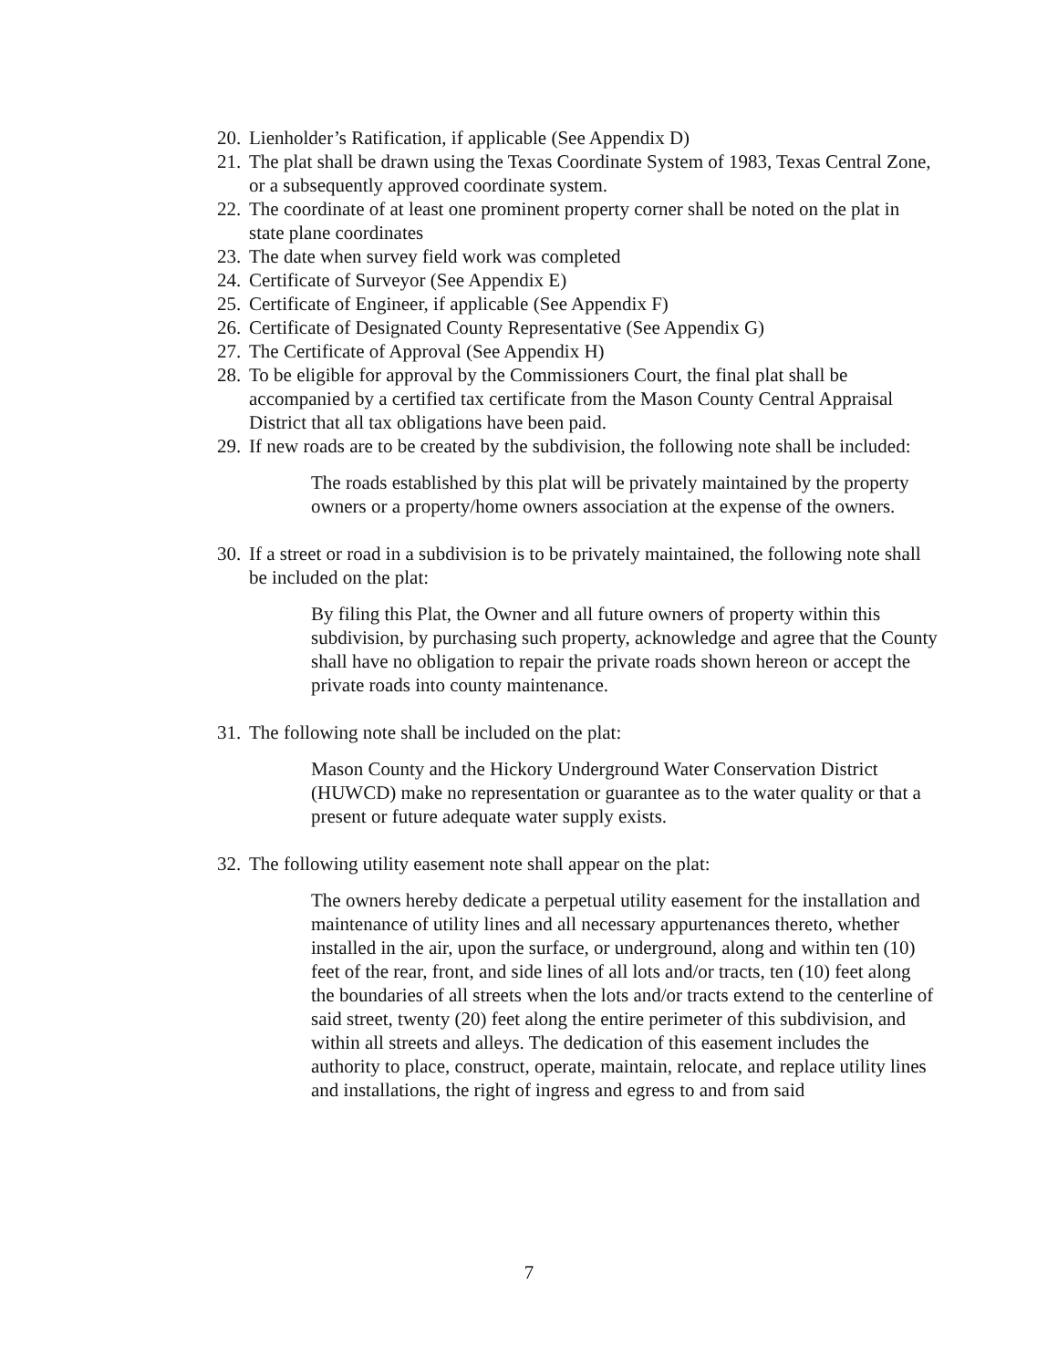20. Lienholder’s Ratification, if applicable (See Appendix D)
21. The plat shall be drawn using the Texas Coordinate System of 1983, Texas Central Zone, or a subsequently approved coordinate system.
22. The coordinate of at least one prominent property corner shall be noted on the plat in state plane coordinates
23. The date when survey field work was completed
24. Certificate of Surveyor (See Appendix E)
25. Certificate of Engineer, if applicable (See Appendix F)
26. Certificate of Designated County Representative (See Appendix G)
27. The Certificate of Approval (See Appendix H)
28. To be eligible for approval by the Commissioners Court, the final plat shall be accompanied by a certified tax certificate from the Mason County Central Appraisal District that all tax obligations have been paid.
29. If new roads are to be created by the subdivision, the following note shall be included:
The roads established by this plat will be privately maintained by the property owners or a property/home owners association at the expense of the owners.
30. If a street or road in a subdivision is to be privately maintained, the following note shall be included on the plat:
By filing this Plat, the Owner and all future owners of property within this subdivision, by purchasing such property, acknowledge and agree that the County shall have no obligation to repair the private roads shown hereon or accept the private roads into county maintenance.
31. The following note shall be included on the plat:
Mason County and the Hickory Underground Water Conservation District (HUWCD) make no representation or guarantee as to the water quality or that a present or future adequate water supply exists.
32. The following utility easement note shall appear on the plat:
The owners hereby dedicate a perpetual utility easement for the installation and maintenance of utility lines and all necessary appurtenances thereto, whether installed in the air, upon the surface, or underground, along and within ten (10) feet of the rear, front, and side lines of all lots and/or tracts, ten (10) feet along the boundaries of all streets when the lots and/or tracts extend to the centerline of said street, twenty (20) feet along the entire perimeter of this subdivision, and within all streets and alleys. The dedication of this easement includes the authority to place, construct, operate, maintain, relocate, and replace utility lines and installations, the right of ingress and egress to and from said
7